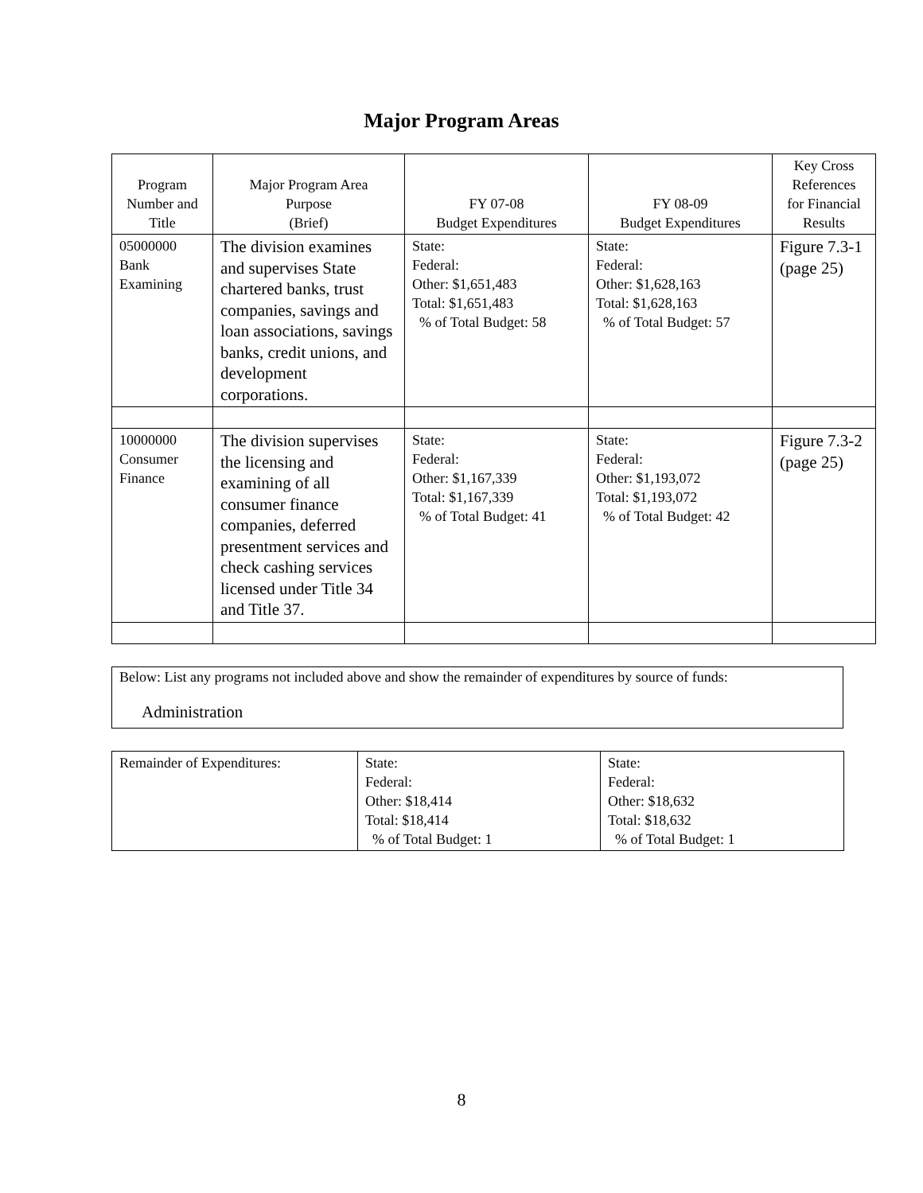Major Program Areas
| Program Number and Title | Major Program Area Purpose (Brief) | FY 07-08 Budget Expenditures | FY 08-09 Budget Expenditures | Key Cross References for Financial Results |
| --- | --- | --- | --- | --- |
| 05000000 Bank Examining | The division examines and supervises State chartered banks, trust companies, savings and loan associations, savings banks, credit unions, and development corporations. | State: Federal: Other: $1,651,483 Total: $1,651,483 % of Total Budget: 58 | State: Federal: Other: $1,628,163 Total: $1,628,163 % of Total Budget: 57 | Figure 7.3-1 (page 25) |
| 10000000 Consumer Finance | The division supervises the licensing and examining of all consumer finance companies, deferred presentment services and check cashing services licensed under Title 34 and Title 37. | State: Federal: Other: $1,167,339 Total: $1,167,339 % of Total Budget: 41 | State: Federal: Other: $1,193,072 Total: $1,193,072 % of Total Budget: 42 | Figure 7.3-2 (page 25) |
Below: List any programs not included above and show the remainder of expenditures by source of funds:
Administration
| Remainder of Expenditures: | State: Federal: Other: $18,414 Total: $18,414 % of Total Budget: 1 | State: Federal: Other: $18,632 Total: $18,632 % of Total Budget: 1 |
8